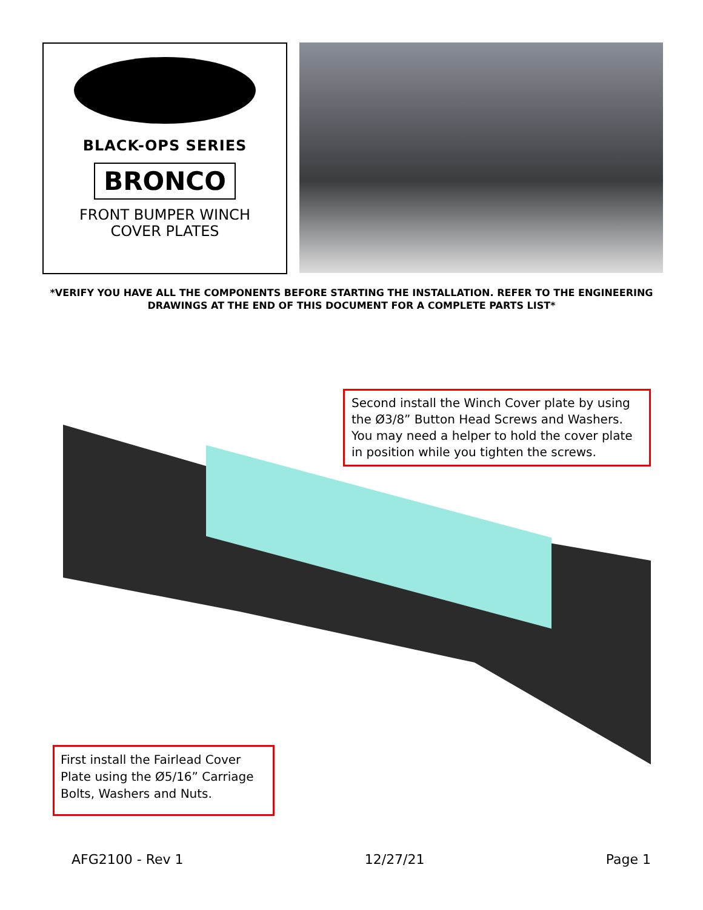BLACK-OPS SERIES
BRONCO
FRONT BUMPER WINCH
COVER PLATES
*VERIFY YOU HAVE ALL THE COMPONENTS BEFORE STARTING THE INSTALLATION. REFER TO THE ENGINEERING DRAWINGS AT THE END OF THIS DOCUMENT FOR A COMPLETE PARTS LIST*
Second install the Winch Cover plate by using the Ø3/8” Button Head Screws and Washers. You may need a helper to hold the cover plate in position while you tighten the screws.
First install the Fairlead Cover Plate using the Ø5/16” Carriage Bolts, Washers and Nuts.
AFG2100 - Rev 1 12/27/21 Page 1